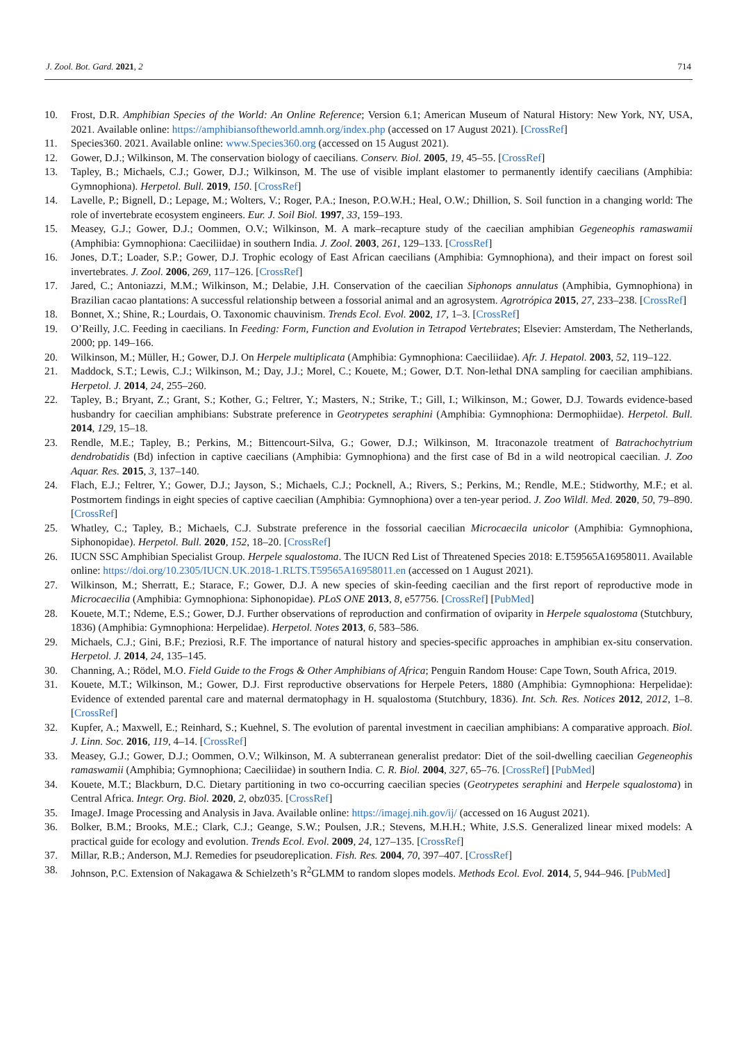J. Zool. Bot. Gard. 2021, 2 714
10. Frost, D.R. Amphibian Species of the World: An Online Reference; Version 6.1; American Museum of Natural History: New York, NY, USA, 2021. Available online: https://amphibiansoftheworld.amnh.org/index.php (accessed on 17 August 2021). [CrossRef]
11. Species360. 2021. Available online: www.Species360.org (accessed on 15 August 2021).
12. Gower, D.J.; Wilkinson, M. The conservation biology of caecilians. Conserv. Biol. 2005, 19, 45–55. [CrossRef]
13. Tapley, B.; Michaels, C.J.; Gower, D.J.; Wilkinson, M. The use of visible implant elastomer to permanently identify caecilians (Amphibia: Gymnophiona). Herpetol. Bull. 2019, 150. [CrossRef]
14. Lavelle, P.; Bignell, D.; Lepage, M.; Wolters, V.; Roger, P.A.; Ineson, P.O.W.H.; Heal, O.W.; Dhillion, S. Soil function in a changing world: The role of invertebrate ecosystem engineers. Eur. J. Soil Biol. 1997, 33, 159–193.
15. Measey, G.J.; Gower, D.J.; Oommen, O.V.; Wilkinson, M. A mark–recapture study of the caecilian amphibian Gegeneophis ramaswamii (Amphibia: Gymnophiona: Caeciliidae) in southern India. J. Zool. 2003, 261, 129–133. [CrossRef]
16. Jones, D.T.; Loader, S.P.; Gower, D.J. Trophic ecology of East African caecilians (Amphibia: Gymnophiona), and their impact on forest soil invertebrates. J. Zool. 2006, 269, 117–126. [CrossRef]
17. Jared, C.; Antoniazzi, M.M.; Wilkinson, M.; Delabie, J.H. Conservation of the caecilian Siphonops annulatus (Amphibia, Gymnophiona) in Brazilian cacao plantations: A successful relationship between a fossorial animal and an agrosystem. Agrotrópica 2015, 27, 233–238. [CrossRef]
18. Bonnet, X.; Shine, R.; Lourdais, O. Taxonomic chauvinism. Trends Ecol. Evol. 2002, 17, 1–3. [CrossRef]
19. O’Reilly, J.C. Feeding in caecilians. In Feeding: Form, Function and Evolution in Tetrapod Vertebrates; Elsevier: Amsterdam, The Netherlands, 2000; pp. 149–166.
20. Wilkinson, M.; Müller, H.; Gower, D.J. On Herpele multiplicata (Amphibia: Gymnophiona: Caeciliidae). Afr. J. Hepatol. 2003, 52, 119–122.
21. Maddock, S.T.; Lewis, C.J.; Wilkinson, M.; Day, J.J.; Morel, C.; Kouete, M.; Gower, D.T. Non-lethal DNA sampling for caecilian amphibians. Herpetol. J. 2014, 24, 255–260.
22. Tapley, B.; Bryant, Z.; Grant, S.; Kother, G.; Feltrer, Y.; Masters, N.; Strike, T.; Gill, I.; Wilkinson, M.; Gower, D.J. Towards evidence-based husbandry for caecilian amphibians: Substrate preference in Geotrypetes seraphini (Amphibia: Gymnophiona: Dermophiidae). Herpetol. Bull. 2014, 129, 15–18.
23. Rendle, M.E.; Tapley, B.; Perkins, M.; Bittencourt-Silva, G.; Gower, D.J.; Wilkinson, M. Itraconazole treatment of Batrachochytrium dendrobatidis (Bd) infection in captive caecilians (Amphibia: Gymnophiona) and the first case of Bd in a wild neotropical caecilian. J. Zoo Aquar. Res. 2015, 3, 137–140.
24. Flach, E.J.; Feltrer, Y.; Gower, D.J.; Jayson, S.; Michaels, C.J.; Pocknell, A.; Rivers, S.; Perkins, M.; Rendle, M.E.; Stidworthy, M.F.; et al. Postmortem findings in eight species of captive caecilian (Amphibia: Gymnophiona) over a ten-year period. J. Zoo Wildl. Med. 2020, 50, 79–890. [CrossRef]
25. Whatley, C.; Tapley, B.; Michaels, C.J. Substrate preference in the fossorial caecilian Microcaecila unicolor (Amphibia: Gymnophiona, Siphonopidae). Herpetol. Bull. 2020, 152, 18–20. [CrossRef]
26. IUCN SSC Amphibian Specialist Group. Herpele squalostoma. The IUCN Red List of Threatened Species 2018: E.T59565A16958011. Available online: https://doi.org/10.2305/IUCN.UK.2018-1.RLTS.T59565A16958011.en (accessed on 1 August 2021).
27. Wilkinson, M.; Sherratt, E.; Starace, F.; Gower, D.J. A new species of skin-feeding caecilian and the first report of reproductive mode in Microcaecilia (Amphibia: Gymnophiona: Siphonopidae). PLoS ONE 2013, 8, e57756. [CrossRef] [PubMed]
28. Kouete, M.T.; Ndeme, E.S.; Gower, D.J. Further observations of reproduction and confirmation of oviparity in Herpele squalostoma (Stutchbury, 1836) (Amphibia: Gymnophiona: Herpelidae). Herpetol. Notes 2013, 6, 583–586.
29. Michaels, C.J.; Gini, B.F.; Preziosi, R.F. The importance of natural history and species-specific approaches in amphibian ex-situ conservation. Herpetol. J. 2014, 24, 135–145.
30. Channing, A.; Rödel, M.O. Field Guide to the Frogs & Other Amphibians of Africa; Penguin Random House: Cape Town, South Africa, 2019.
31. Kouete, M.T.; Wilkinson, M.; Gower, D.J. First reproductive observations for Herpele Peters, 1880 (Amphibia: Gymnophiona: Herpelidae): Evidence of extended parental care and maternal dermatophagy in H. squalostoma (Stutchbury, 1836). Int. Sch. Res. Notices 2012, 2012, 1–8. [CrossRef]
32. Kupfer, A.; Maxwell, E.; Reinhard, S.; Kuehnel, S. The evolution of parental investment in caecilian amphibians: A comparative approach. Biol. J. Linn. Soc. 2016, 119, 4–14. [CrossRef]
33. Measey, G.J.; Gower, D.J.; Oommen, O.V.; Wilkinson, M. A subterranean generalist predator: Diet of the soil-dwelling caecilian Gegeneophis ramaswamii (Amphibia; Gymnophiona; Caeciliidae) in southern India. C. R. Biol. 2004, 327, 65–76. [CrossRef] [PubMed]
34. Kouete, M.T.; Blackburn, D.C. Dietary partitioning in two co-occurring caecilian species (Geotrypetes seraphini and Herpele squalostoma) in Central Africa. Integr. Org. Biol. 2020, 2, obz035. [CrossRef]
35. ImageJ. Image Processing and Analysis in Java. Available online: https://imagej.nih.gov/ij/ (accessed on 16 August 2021).
36. Bolker, B.M.; Brooks, M.E.; Clark, C.J.; Geange, S.W.; Poulsen, J.R.; Stevens, M.H.H.; White, J.S.S. Generalized linear mixed models: A practical guide for ecology and evolution. Trends Ecol. Evol. 2009, 24, 127–135. [CrossRef]
37. Millar, R.B.; Anderson, M.J. Remedies for pseudoreplication. Fish. Res. 2004, 70, 397–407. [CrossRef]
38. Johnson, P.C. Extension of Nakagawa & Schielzeth’s R<sup>2</sup>GLMM to random slopes models. Methods Ecol. Evol. 2014, 5, 944–946. [PubMed]